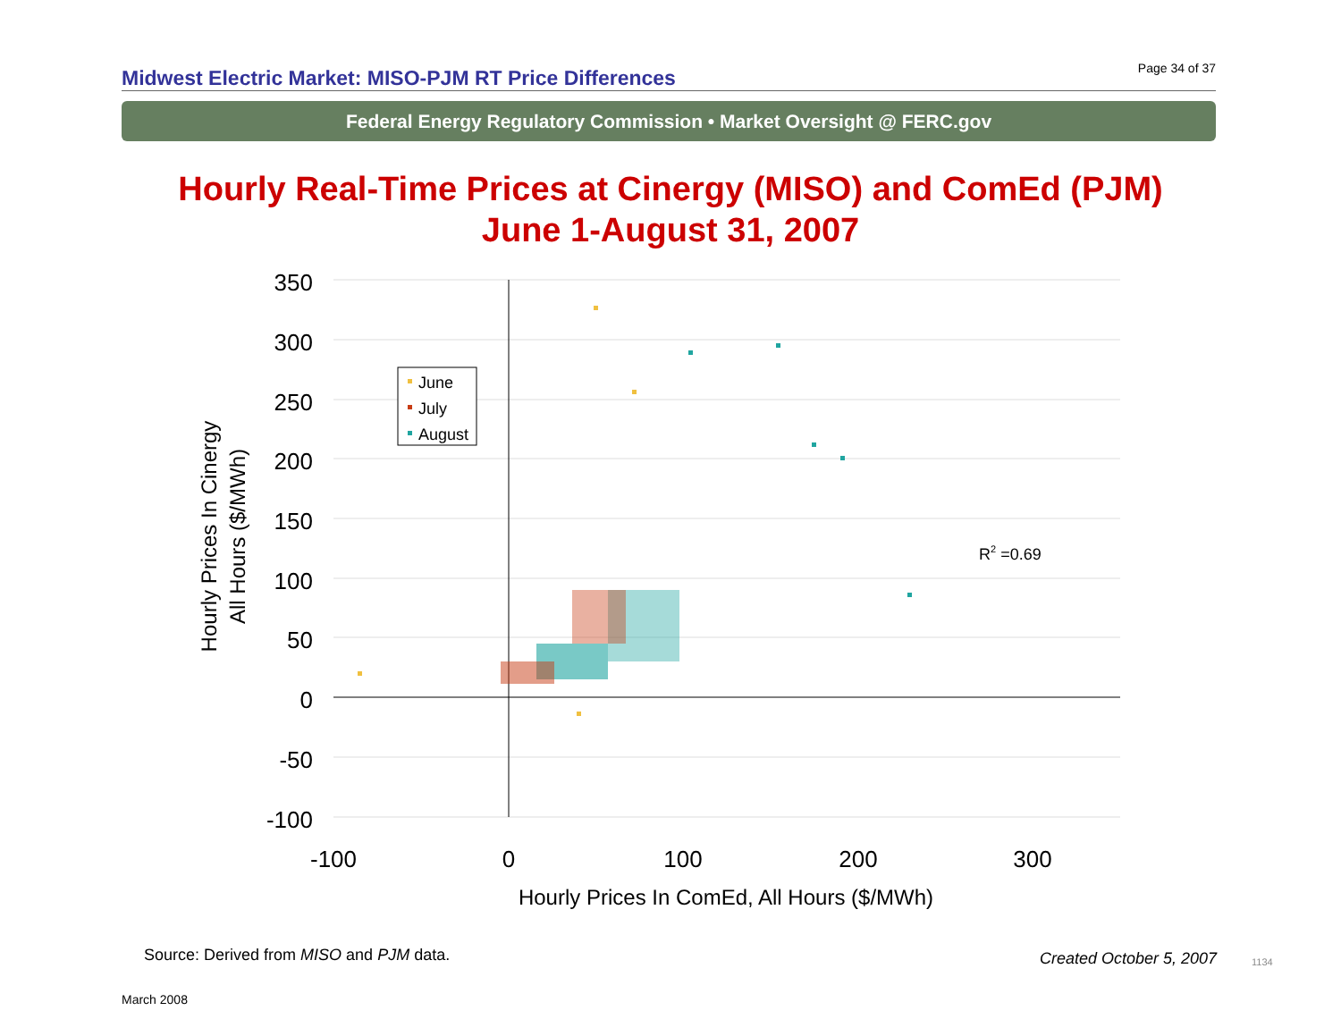Midwest Electric Market: MISO-PJM RT Price Differences
Page 34 of 37
Federal Energy Regulatory Commission • Market Oversight @ FERC.gov
Hourly Real-Time Prices at Cinergy (MISO) and ComEd (PJM)
June 1-August 31, 2007
350
300
250
200
150
100
50
0
-50
-100
-100
0
100
200
300
Hourly Prices In ComEd, All Hours ($/MWh)
Hourly Prices In Cinergy
All Hours ($/MWh)
June
July
August
R2 =0.69
Source: Derived from MISO and PJM data.
Created October 5, 2007 1134
March 2008